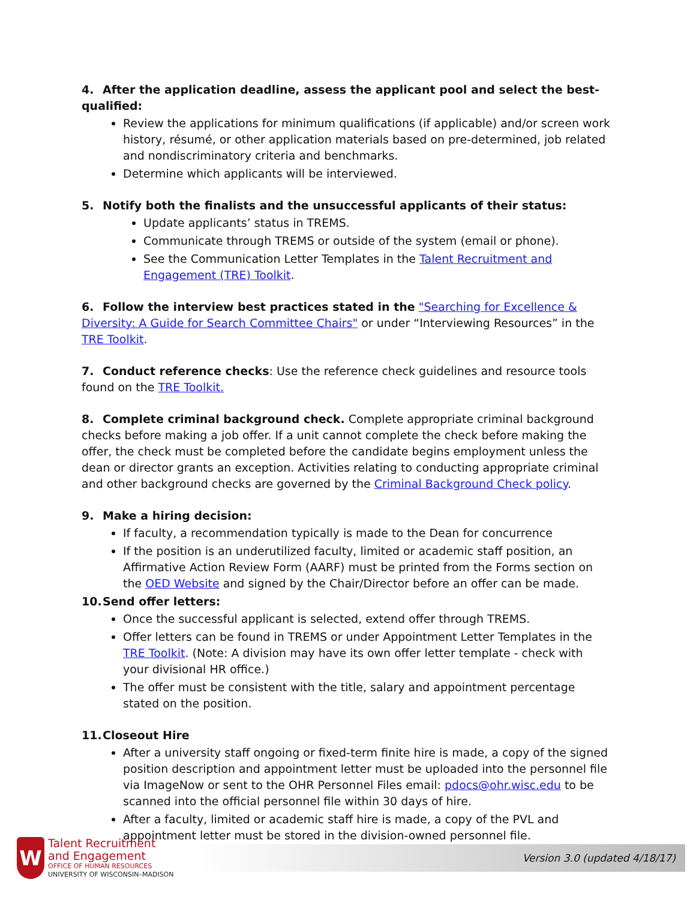4. After the application deadline, assess the applicant pool and select the best-qualified:
Review the applications for minimum qualifications (if applicable) and/or screen work history, résumé, or other application materials based on pre-determined, job related and nondiscriminatory criteria and benchmarks.
Determine which applicants will be interviewed.
5. Notify both the finalists and the unsuccessful applicants of their status:
Update applicants’ status in TREMS.
Communicate through TREMS or outside of the system (email or phone).
See the Communication Letter Templates in the Talent Recruitment and Engagement (TRE) Toolkit.
6. Follow the interview best practices stated in the "Searching for Excellence & Diversity: A Guide for Search Committee Chairs" or under “Interviewing Resources” in the TRE Toolkit.
7. Conduct reference checks: Use the reference check guidelines and resource tools found on the TRE Toolkit.
8. Complete criminal background check. Complete appropriate criminal background checks before making a job offer. If a unit cannot complete the check before making the offer, the check must be completed before the candidate begins employment unless the dean or director grants an exception. Activities relating to conducting appropriate criminal and other background checks are governed by the Criminal Background Check policy.
9. Make a hiring decision:
If faculty, a recommendation typically is made to the Dean for concurrence
If the position is an underutilized faculty, limited or academic staff position, an Affirmative Action Review Form (AARF) must be printed from the Forms section on the OED Website and signed by the Chair/Director before an offer can be made.
10. Send offer letters:
Once the successful applicant is selected, extend offer through TREMS.
Offer letters can be found in TREMS or under Appointment Letter Templates in the TRE Toolkit. (Note: A division may have its own offer letter template - check with your divisional HR office.)
The offer must be consistent with the title, salary and appointment percentage stated on the position.
11. Closeout Hire
After a university staff ongoing or fixed-term finite hire is made, a copy of the signed position description and appointment letter must be uploaded into the personnel file via ImageNow or sent to the OHR Personnel Files email: pdocs@ohr.wisc.edu to be scanned into the official personnel file within 30 days of hire.
After a faculty, limited or academic staff hire is made, a copy of the PVL and appointment letter must be stored in the division-owned personnel file.
W
Talent Recruitment
and Engagement
OFFICE OF HUMAN RESOURCES
UNIVERSITY OF WISCONSIN–MADISON
Version 3.0 (updated 4/18/17)